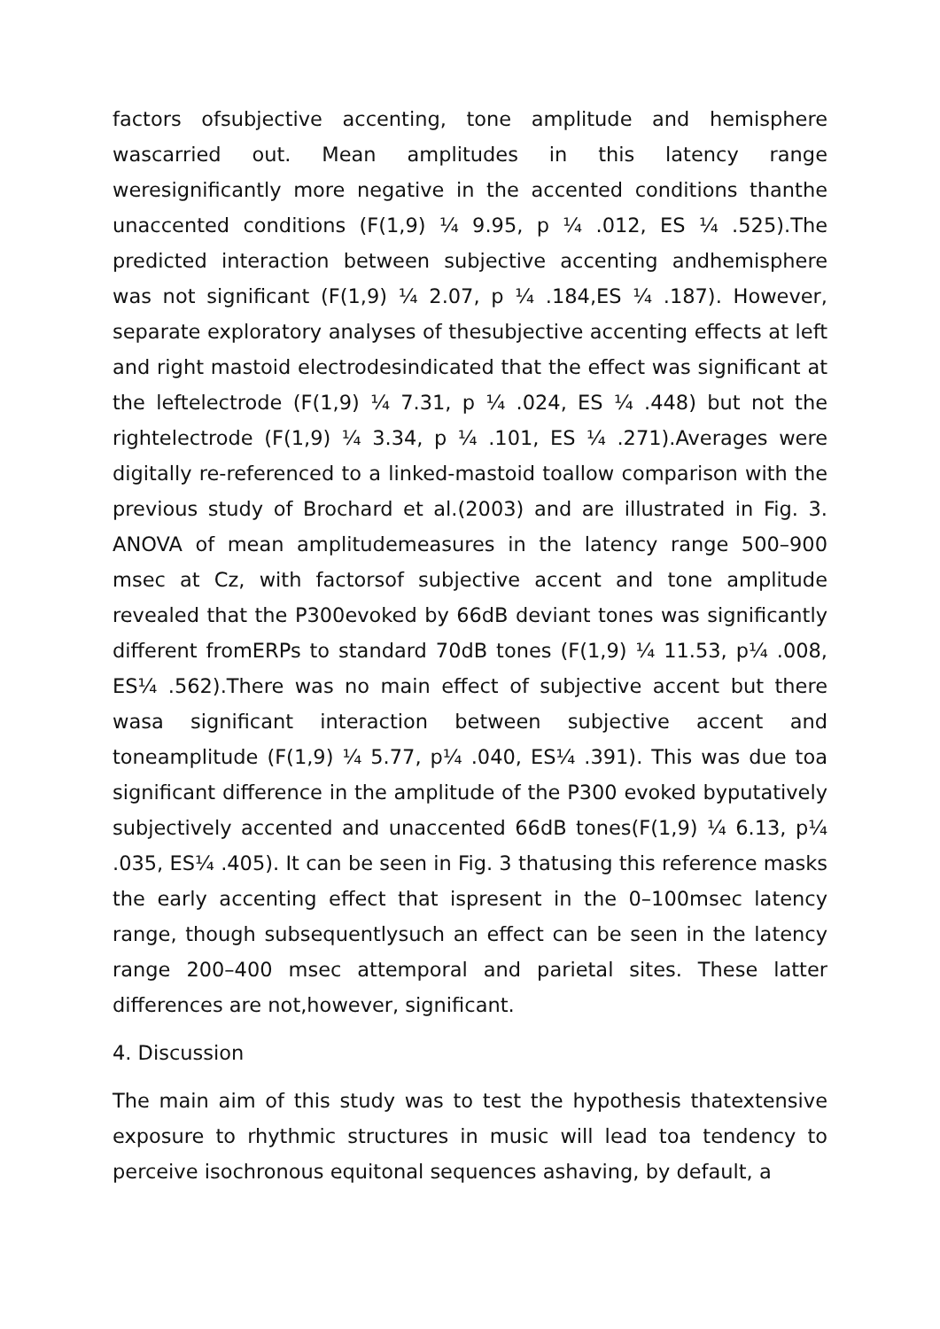factors ofsubjective accenting, tone amplitude and hemisphere wascarried out. Mean amplitudes in this latency range weresignificantly more negative in the accented conditions thanthe unaccented conditions (F(1,9) ¼ 9.95, p ¼ .012, ES ¼ .525).The predicted interaction between subjective accenting andhemisphere was not significant (F(1,9) ¼ 2.07, p ¼ .184,ES ¼ .187). However, separate exploratory analyses of thesubjective accenting effects at left and right mastoid electrodesindicated that the effect was significant at the leftelectrode (F(1,9) ¼ 7.31, p ¼ .024, ES ¼ .448) but not the rightelectrode (F(1,9) ¼ 3.34, p ¼ .101, ES ¼ .271).Averages were digitally re-referenced to a linked-mastoid toallow comparison with the previous study of Brochard et al.(2003) and are illustrated in Fig. 3. ANOVA of mean amplitudemeasures in the latency range 500–900 msec at Cz, with factorsof subjective accent and tone amplitude revealed that the P300evoked by 66dB deviant tones was significantly different fromERPs to standard 70dB tones (F(1,9) ¼ 11.53, p¼ .008, ES¼ .562).There was no main effect of subjective accent but there wasa significant interaction between subjective accent and toneamplitude (F(1,9) ¼ 5.77, p¼ .040, ES¼ .391). This was due toa significant difference in the amplitude of the P300 evoked byputatively subjectively accented and unaccented 66dB tones(F(1,9) ¼ 6.13, p¼ .035, ES¼ .405). It can be seen in Fig. 3 thatusing this reference masks the early accenting effect that ispresent in the 0–100msec latency range, though subsequentlysuch an effect can be seen in the latency range 200–400 msec attemporal and parietal sites. These latter differences are not,however, significant.
4. Discussion
The main aim of this study was to test the hypothesis thatextensive exposure to rhythmic structures in music will lead toa tendency to perceive isochronous equitonal sequences ashaving, by default, a